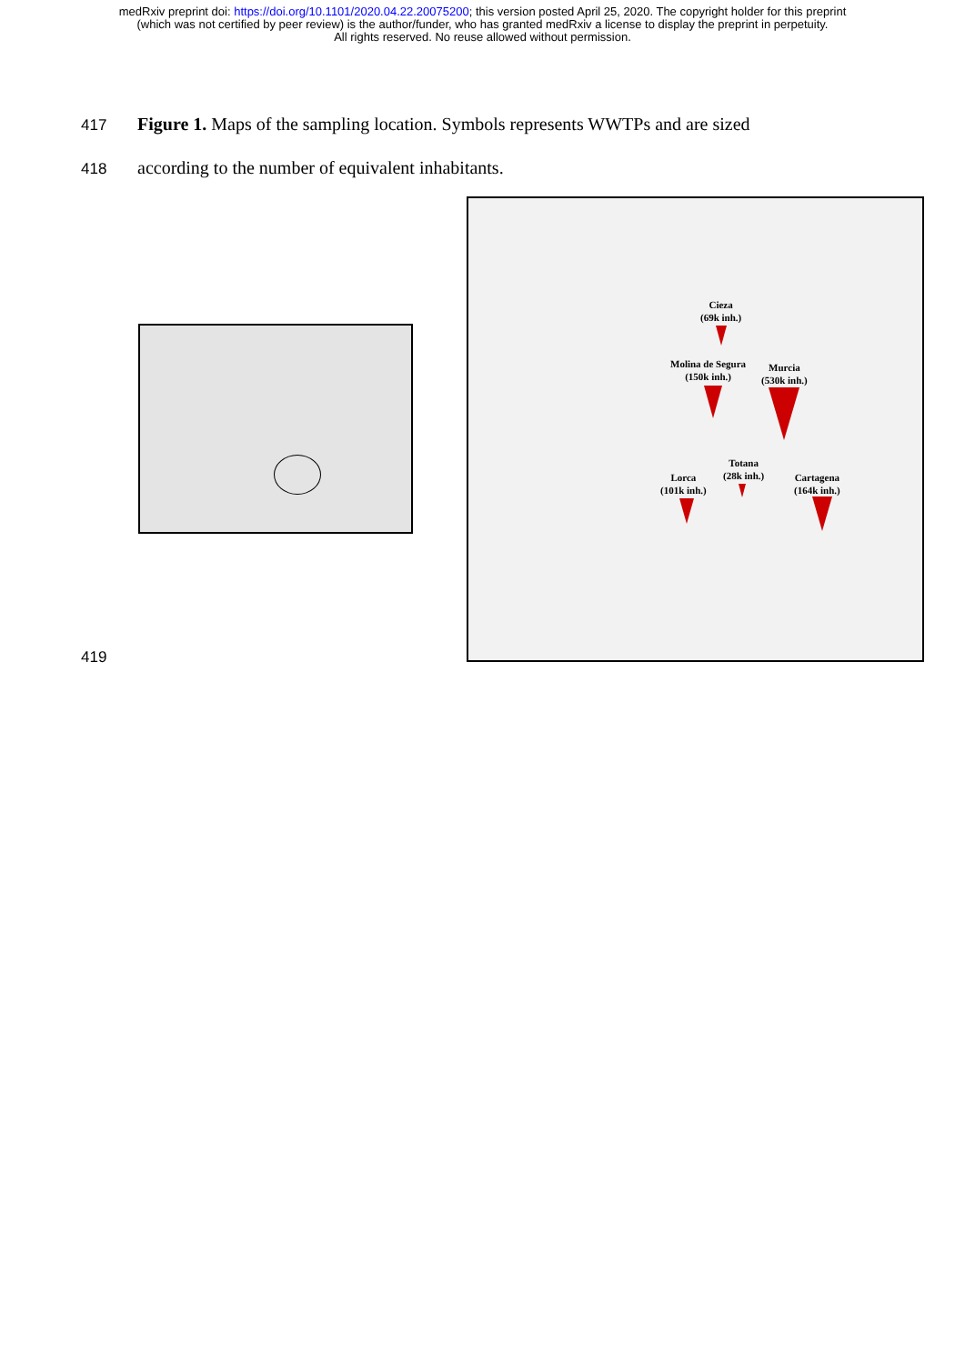medRxiv preprint doi: https://doi.org/10.1101/2020.04.22.20075200; this version posted April 25, 2020. The copyright holder for this preprint
(which was not certified by peer review) is the author/funder, who has granted medRxiv a license to display the preprint in perpetuity.
All rights reserved. No reuse allowed without permission.
417 Figure 1. Maps of the sampling location. Symbols represents WWTPs and are sized
418 according to the number of equivalent inhabitants.
Cieza
(69k inh.)
Molina de Segura
(150k inh.)
Murcia
(530k inh.)
Totana
(28k inh.)
Lorca
(101k inh.)
Cartagena
(164k inh.)
419